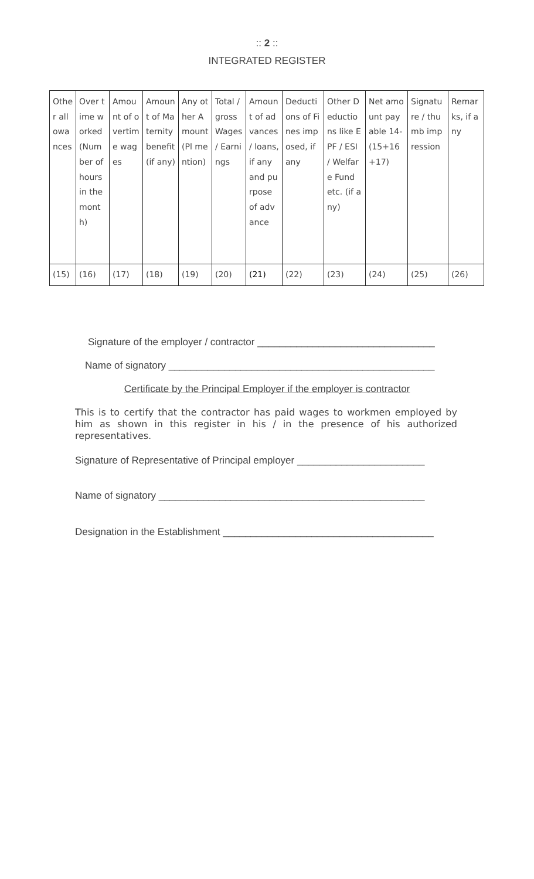:: 2 ::
INTEGRATED REGISTER
| Other allowances | Over time worked (Number of hours in the month) | Amount of overtime wages | Amount of Maternity benefit (if any) | Any other Amount (Pl mention) | Total / gross Wages / Earnings | Amount of advances / loans, if any and purpose of advance | Deductions of Fines imposed, if any | Other Deductions like EPF / ESI / Welfare Fund etc. (if any) | Net amount payable 14-(15+16+17) | Signature / thumb impression | Remarks, if any |
| (15) | (16) | (17) | (18) | (19) | (20) | (21) | (22) | (23) | (24) | (25) | (26) |
Signature of the employer / contractor ________________________________
Name of signatory ________________________________________________
Certificate by the Principal Employer if the employer is contractor
This is to certify that the contractor has paid wages to workmen employed by him as shown in this register in his / in the presence of his authorized representatives.
Signature of Representative of Principal employer _______________________
Name of signatory ________________________________________________
Designation in the Establishment ______________________________________